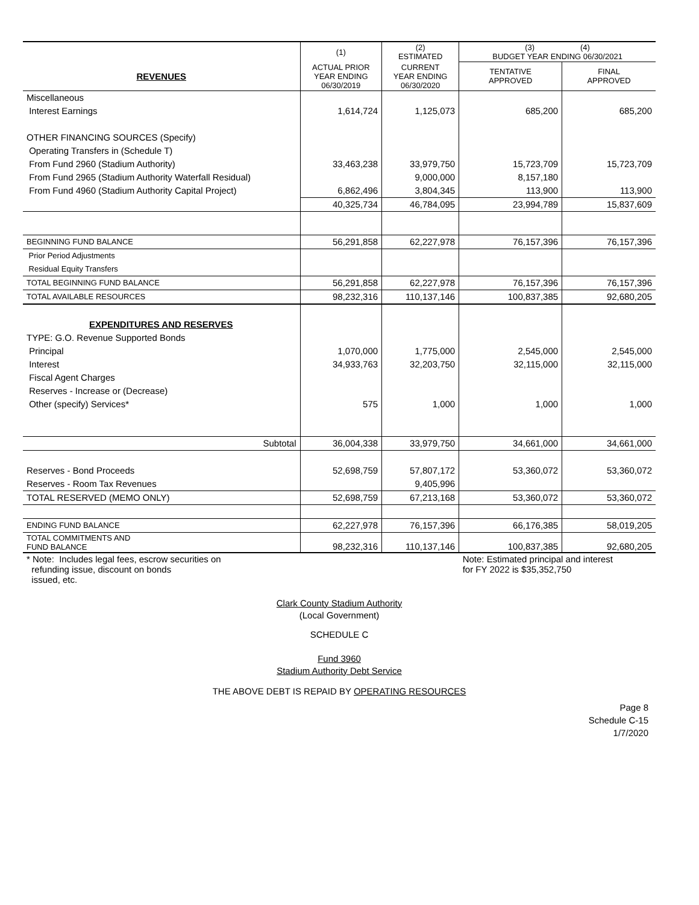| | (1) | (2) ESTIMATED | (3) (4) BUDGET YEAR ENDING 06/30/2021 | |
| --- | --- | --- | --- | --- |
| REVENUES | ACTUAL PRIOR YEAR ENDING 06/30/2019 | CURRENT YEAR ENDING 06/30/2020 | TENTATIVE APPROVED | FINAL APPROVED |
| Miscellaneous | | | | |
| Interest Earnings | 1,614,724 | 1,125,073 | 685,200 | 685,200 |
| OTHER FINANCING SOURCES (Specify) | | | | |
| Operating Transfers in (Schedule T) | | | | |
| From Fund 2960 (Stadium Authority) | 33,463,238 | 33,979,750 | 15,723,709 | 15,723,709 |
| From Fund 2965 (Stadium Authority Waterfall Residual) | | 9,000,000 | 8,157,180 | |
| From Fund 4960 (Stadium Authority Capital Project) | 6,862,496 | 3,804,345 | 113,900 | 113,900 |
| | 40,325,734 | 46,784,095 | 23,994,789 | 15,837,609 |
| BEGINNING FUND BALANCE | 56,291,858 | 62,227,978 | 76,157,396 | 76,157,396 |
| Prior Period Adjustments | | | | |
| Residual Equity Transfers | | | | |
| TOTAL BEGINNING FUND BALANCE | 56,291,858 | 62,227,978 | 76,157,396 | 76,157,396 |
| TOTAL AVAILABLE RESOURCES | 98,232,316 | 110,137,146 | 100,837,385 | 92,680,205 |
| EXPENDITURES AND RESERVES | | | | |
| TYPE: G.O. Revenue Supported Bonds | | | | |
| Principal | 1,070,000 | 1,775,000 | 2,545,000 | 2,545,000 |
| Interest | 34,933,763 | 32,203,750 | 32,115,000 | 32,115,000 |
| Fiscal Agent Charges | | | | |
| Reserves - Increase or (Decrease) | | | | |
| Other (specify) Services* | 575 | 1,000 | 1,000 | 1,000 |
| Subtotal | 36,004,338 | 33,979,750 | 34,661,000 | 34,661,000 |
| Reserves - Bond Proceeds | 52,698,759 | 57,807,172 | 53,360,072 | 53,360,072 |
| Reserves - Room Tax Revenues | | 9,405,996 | | |
| TOTAL RESERVED (MEMO ONLY) | 52,698,759 | 67,213,168 | 53,360,072 | 53,360,072 |
| ENDING FUND BALANCE | 62,227,978 | 76,157,396 | 66,176,385 | 58,019,205 |
| TOTAL COMMITMENTS AND FUND BALANCE | 98,232,316 | 110,137,146 | 100,837,385 | 92,680,205 |
| * Note: Includes legal fees, escrow securities on refunding issue, discount on bonds issued, etc. | | | Note: Estimated principal and interest for FY 2022 is $35,352,750 | |
Clark County Stadium Authority
(Local Government)
SCHEDULE C
Fund 3960
Stadium Authority Debt Service
THE ABOVE DEBT IS REPAID BY OPERATING RESOURCES
Page 8
Schedule C-15
1/7/2020